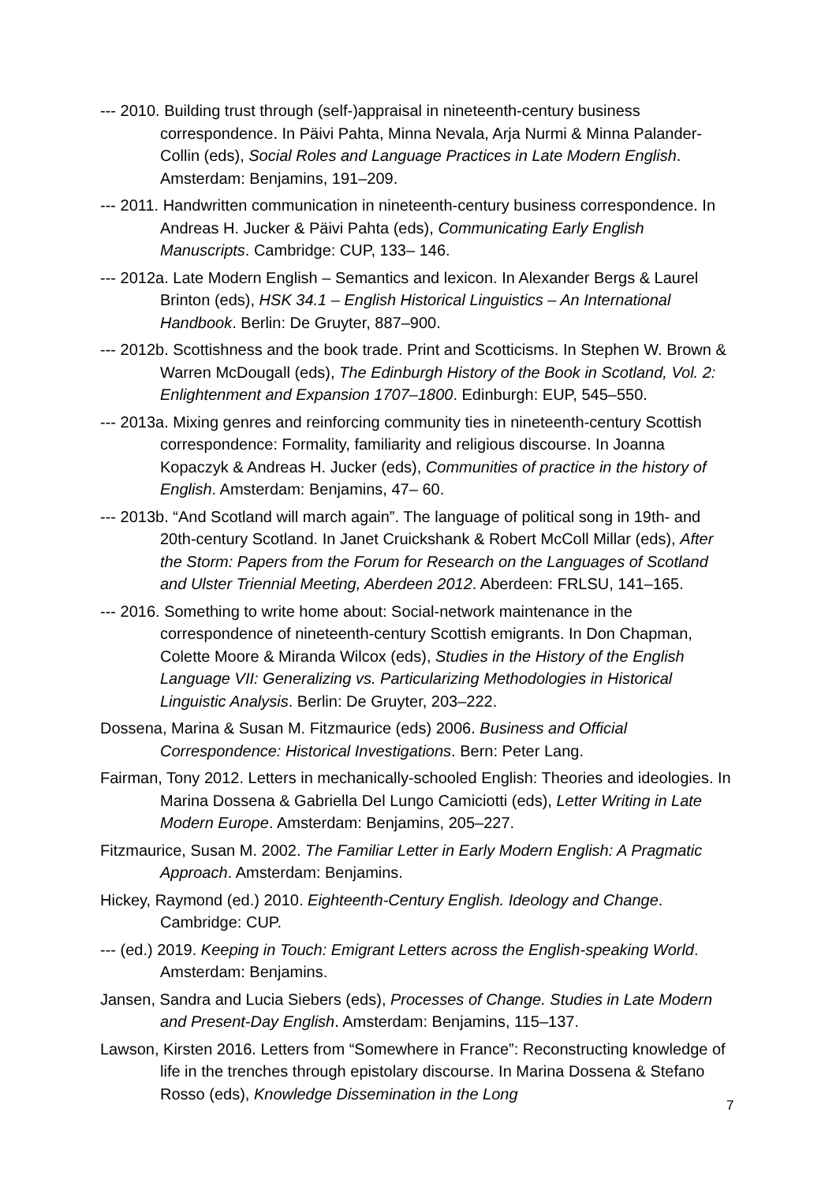--- 2010. Building trust through (self-)appraisal in nineteenth-century business correspondence. In Päivi Pahta, Minna Nevala, Arja Nurmi & Minna Palander-Collin (eds), Social Roles and Language Practices in Late Modern English. Amsterdam: Benjamins, 191–209.
--- 2011. Handwritten communication in nineteenth-century business correspondence. In Andreas H. Jucker & Päivi Pahta (eds), Communicating Early English Manuscripts. Cambridge: CUP, 133– 146.
--- 2012a. Late Modern English – Semantics and lexicon. In Alexander Bergs & Laurel Brinton (eds), HSK 34.1 – English Historical Linguistics – An International Handbook. Berlin: De Gruyter, 887–900.
--- 2012b. Scottishness and the book trade. Print and Scotticisms. In Stephen W. Brown & Warren McDougall (eds), The Edinburgh History of the Book in Scotland, Vol. 2: Enlightenment and Expansion 1707–1800. Edinburgh: EUP, 545–550.
--- 2013a. Mixing genres and reinforcing community ties in nineteenth-century Scottish correspondence: Formality, familiarity and religious discourse. In Joanna Kopaczyk & Andreas H. Jucker (eds), Communities of practice in the history of English. Amsterdam: Benjamins, 47– 60.
--- 2013b. “And Scotland will march again”. The language of political song in 19th- and 20th-century Scotland. In Janet Cruickshank & Robert McColl Millar (eds), After the Storm: Papers from the Forum for Research on the Languages of Scotland and Ulster Triennial Meeting, Aberdeen 2012. Aberdeen: FRLSU, 141–165.
--- 2016. Something to write home about: Social-network maintenance in the correspondence of nineteenth-century Scottish emigrants. In Don Chapman, Colette Moore & Miranda Wilcox (eds), Studies in the History of the English Language VII: Generalizing vs. Particularizing Methodologies in Historical Linguistic Analysis. Berlin: De Gruyter, 203–222.
Dossena, Marina & Susan M. Fitzmaurice (eds) 2006. Business and Official Correspondence: Historical Investigations. Bern: Peter Lang.
Fairman, Tony 2012. Letters in mechanically-schooled English: Theories and ideologies. In Marina Dossena & Gabriella Del Lungo Camiciotti (eds), Letter Writing in Late Modern Europe. Amsterdam: Benjamins, 205–227.
Fitzmaurice, Susan M. 2002. The Familiar Letter in Early Modern English: A Pragmatic Approach. Amsterdam: Benjamins.
Hickey, Raymond (ed.) 2010. Eighteenth-Century English. Ideology and Change. Cambridge: CUP.
--- (ed.) 2019. Keeping in Touch: Emigrant Letters across the English-speaking World. Amsterdam: Benjamins.
Jansen, Sandra and Lucia Siebers (eds), Processes of Change. Studies in Late Modern and Present-Day English. Amsterdam: Benjamins, 115–137.
Lawson, Kirsten 2016. Letters from “Somewhere in France”: Reconstructing knowledge of life in the trenches through epistolary discourse. In Marina Dossena & Stefano Rosso (eds), Knowledge Dissemination in the Long
7